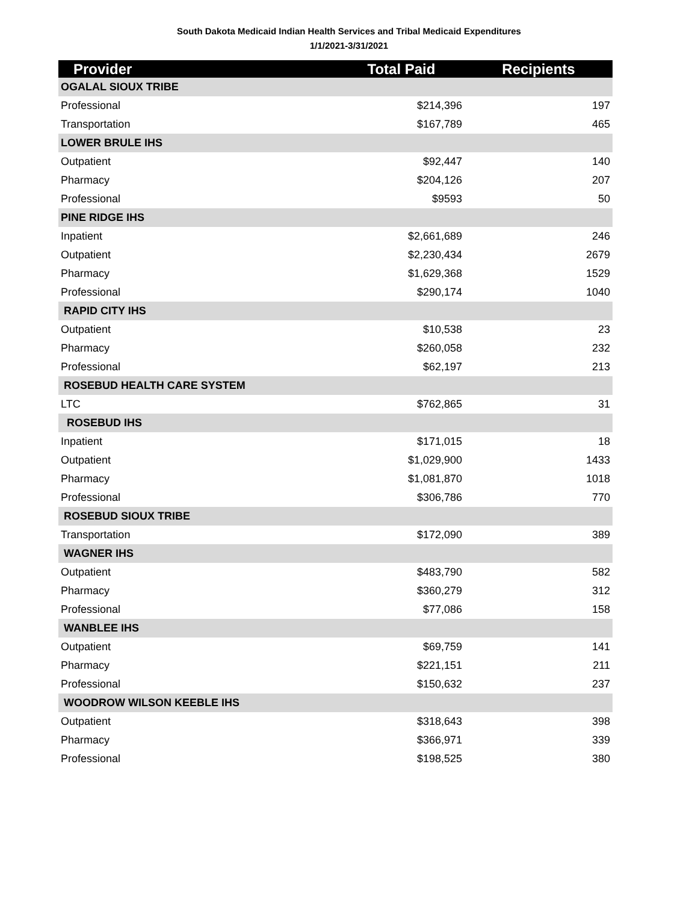South Dakota Medicaid Indian Health Services and Tribal Medicaid Expenditures
1/1/2021-3/31/2021
| Provider | Total Paid | Recipients |
| --- | --- | --- |
| OGALAL SIOUX TRIBE | | |
| Professional | $214,396 | 197 |
| Transportation | $167,789 | 465 |
| LOWER BRULE IHS | | |
| Outpatient | $92,447 | 140 |
| Pharmacy | $204,126 | 207 |
| Professional | $9593 | 50 |
| PINE RIDGE IHS | | |
| Inpatient | $2,661,689 | 246 |
| Outpatient | $2,230,434 | 2679 |
| Pharmacy | $1,629,368 | 1529 |
| Professional | $290,174 | 1040 |
| RAPID CITY IHS | | |
| Outpatient | $10,538 | 23 |
| Pharmacy | $260,058 | 232 |
| Professional | $62,197 | 213 |
| ROSEBUD HEALTH CARE SYSTEM | | |
| LTC | $762,865 | 31 |
| ROSEBUD IHS | | |
| Inpatient | $171,015 | 18 |
| Outpatient | $1,029,900 | 1433 |
| Pharmacy | $1,081,870 | 1018 |
| Professional | $306,786 | 770 |
| ROSEBUD SIOUX TRIBE | | |
| Transportation | $172,090 | 389 |
| WAGNER IHS | | |
| Outpatient | $483,790 | 582 |
| Pharmacy | $360,279 | 312 |
| Professional | $77,086 | 158 |
| WANBLEE IHS | | |
| Outpatient | $69,759 | 141 |
| Pharmacy | $221,151 | 211 |
| Professional | $150,632 | 237 |
| WOODROW WILSON KEEBLE IHS | | |
| Outpatient | $318,643 | 398 |
| Pharmacy | $366,971 | 339 |
| Professional | $198,525 | 380 |